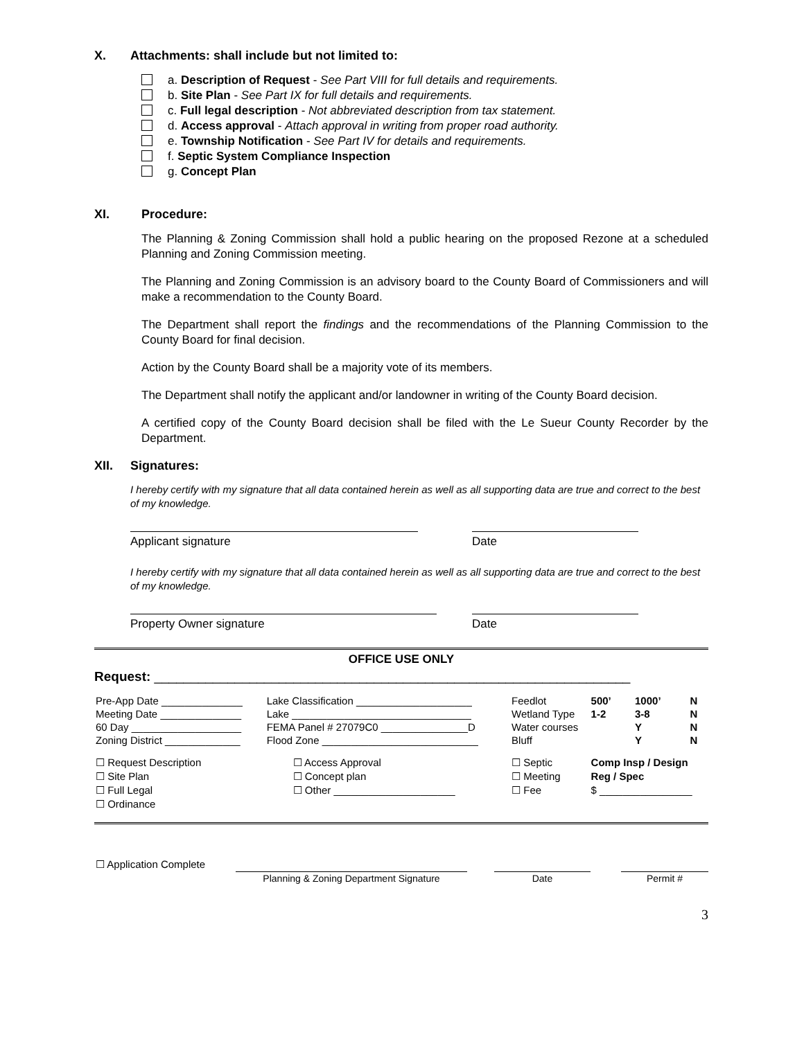X. Attachments: shall include but not limited to:
a. Description of Request - See Part VIII for full details and requirements.
b. Site Plan - See Part IX for full details and requirements.
c. Full legal description - Not abbreviated description from tax statement.
d. Access approval - Attach approval in writing from proper road authority.
e. Township Notification - See Part IV for details and requirements.
f. Septic System Compliance Inspection
g. Concept Plan
XI. Procedure:
The Planning & Zoning Commission shall hold a public hearing on the proposed Rezone at a scheduled Planning and Zoning Commission meeting.
The Planning and Zoning Commission is an advisory board to the County Board of Commissioners and will make a recommendation to the County Board.
The Department shall report the findings and the recommendations of the Planning Commission to the County Board for final decision.
Action by the County Board shall be a majority vote of its members.
The Department shall notify the applicant and/or landowner in writing of the County Board decision.
A certified copy of the County Board decision shall be filed with the Le Sueur County Recorder by the Department.
XII. Signatures:
I hereby certify with my signature that all data contained herein as well as all supporting data are true and correct to the best of my knowledge.
Applicant signature Date
I hereby certify with my signature that all data contained herein as well as all supporting data are true and correct to the best of my knowledge.
Property Owner signature Date
OFFICE USE ONLY
Request: _________________________________________________________________
| Pre-App Date ______________ | Lake Classification ____________________ | Feedlot | 500’ | 1000’ | N |
| Meeting Date ______________ | Lake _______________________________ | Wetland Type | 1-2 | 3-8 | N |
| 60 Day ___________________ | FEMA Panel # 27079C0 _______________D | Water courses | | Y | N |
| Zoning District _____________ | Flood Zone ___________________________ | Bluff | | Y | N |
| ☐ Request Description | ☐ Access Approval | ☐ Septic | Comp Insp / Design | | |
| ☐ Site Plan | ☐ Concept plan | ☐ Meeting | Reg / Spec | | |
| ☐ Full Legal | ☐ Other _____________________ | ☐ Fee | $ ________________ | | |
| ☐ Ordinance | | | | | |
| ☐ Application Complete | | | | | |
| | Planning & Zoning Department Signature | | Date | | Permit # |
3